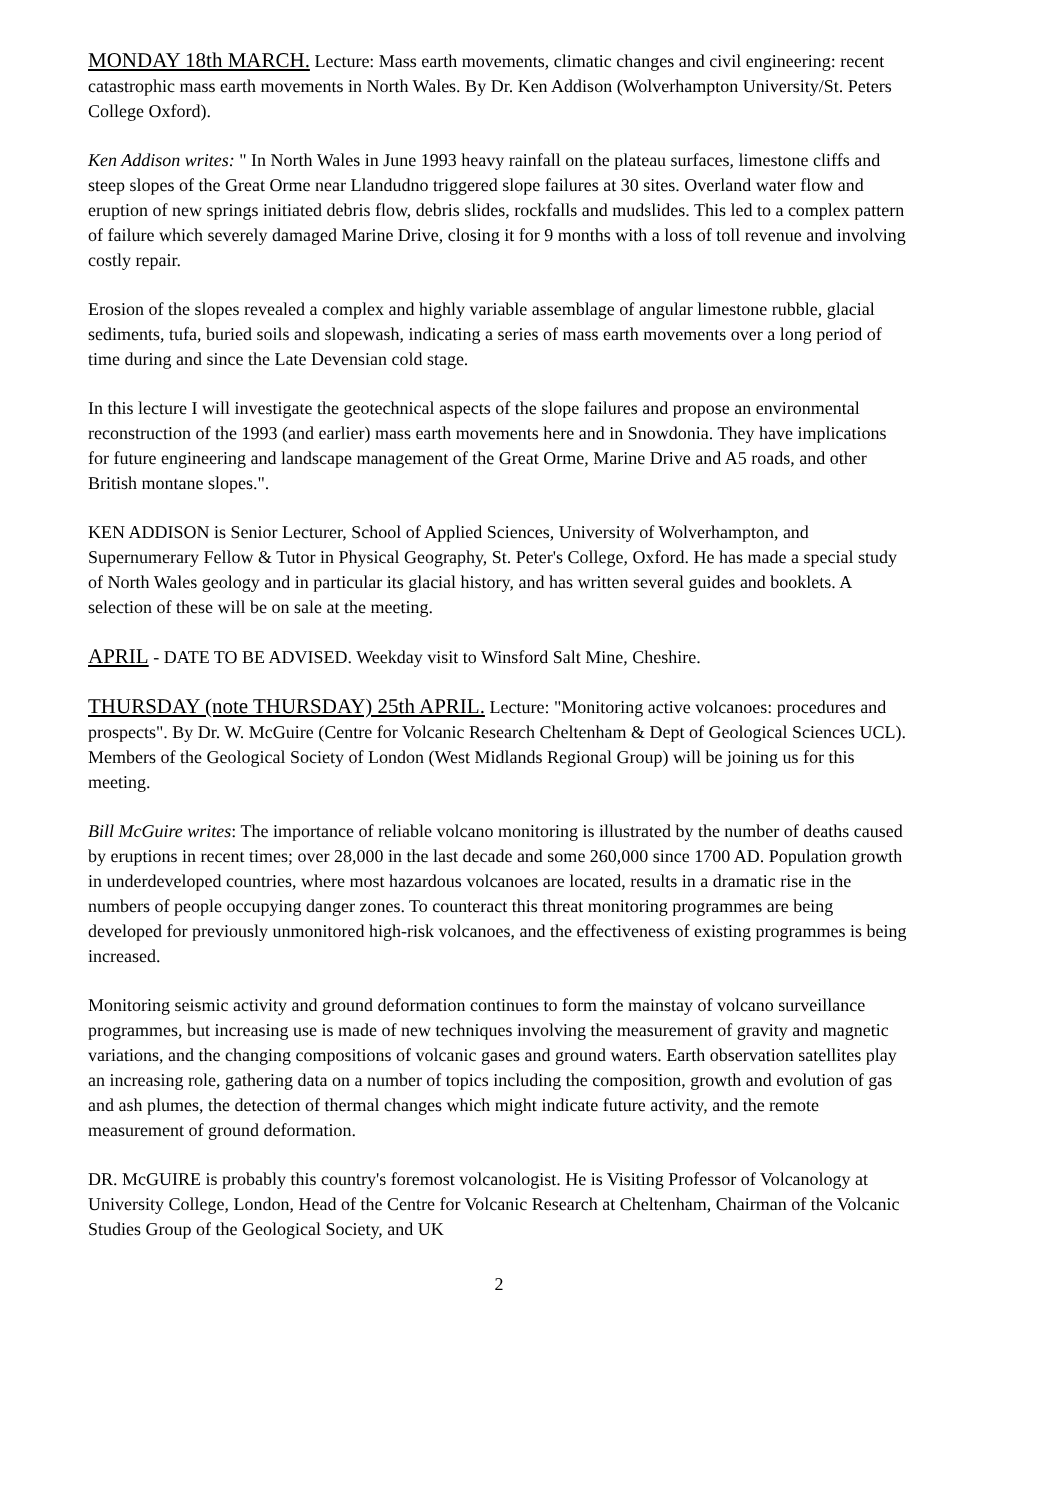MONDAY 18th MARCH. Lecture: Mass earth movements, climatic changes and civil engineering: recent catastrophic mass earth movements in North Wales. By Dr. Ken Addison (Wolverhampton University/St. Peters College Oxford).
Ken Addison writes: " In North Wales in June 1993 heavy rainfall on the plateau surfaces, limestone cliffs and steep slopes of the Great Orme near Llandudno triggered slope failures at 30 sites. Overland water flow and eruption of new springs initiated debris flow, debris slides, rockfalls and mudslides. This led to a complex pattern of failure which severely damaged Marine Drive, closing it for 9 months with a loss of toll revenue and involving costly repair.
Erosion of the slopes revealed a complex and highly variable assemblage of angular limestone rubble, glacial sediments, tufa, buried soils and slopewash, indicating a series of mass earth movements over a long period of time during and since the Late Devensian cold stage.
In this lecture I will investigate the geotechnical aspects of the slope failures and propose an environmental reconstruction of the 1993 (and earlier) mass earth movements here and in Snowdonia. They have implications for future engineering and landscape management of the Great Orme, Marine Drive and A5 roads, and other British montane slopes.".
KEN ADDISON is Senior Lecturer, School of Applied Sciences, University of Wolverhampton, and Supernumerary Fellow & Tutor in Physical Geography, St. Peter's College, Oxford. He has made a special study of North Wales geology and in particular its glacial history, and has written several guides and booklets. A selection of these will be on sale at the meeting.
APRIL - DATE TO BE ADVISED. Weekday visit to Winsford Salt Mine, Cheshire.
THURSDAY (note THURSDAY) 25th APRIL. Lecture: "Monitoring active volcanoes: procedures and prospects". By Dr. W. McGuire (Centre for Volcanic Research Cheltenham & Dept of Geological Sciences UCL). Members of the Geological Society of London (West Midlands Regional Group) will be joining us for this meeting.
Bill McGuire writes: The importance of reliable volcano monitoring is illustrated by the number of deaths caused by eruptions in recent times; over 28,000 in the last decade and some 260,000 since 1700 AD. Population growth in underdeveloped countries, where most hazardous volcanoes are located, results in a dramatic rise in the numbers of people occupying danger zones. To counteract this threat monitoring programmes are being developed for previously unmonitored high-risk volcanoes, and the effectiveness of existing programmes is being increased.
Monitoring seismic activity and ground deformation continues to form the mainstay of volcano surveillance programmes, but increasing use is made of new techniques involving the measurement of gravity and magnetic variations, and the changing compositions of volcanic gases and ground waters. Earth observation satellites play an increasing role, gathering data on a number of topics including the composition, growth and evolution of gas and ash plumes, the detection of thermal changes which might indicate future activity, and the remote measurement of ground deformation.
DR. McGUIRE is probably this country's foremost volcanologist. He is Visiting Professor of Volcanology at University College, London, Head of the Centre for Volcanic Research at Cheltenham, Chairman of the Volcanic Studies Group of the Geological Society, and UK
2